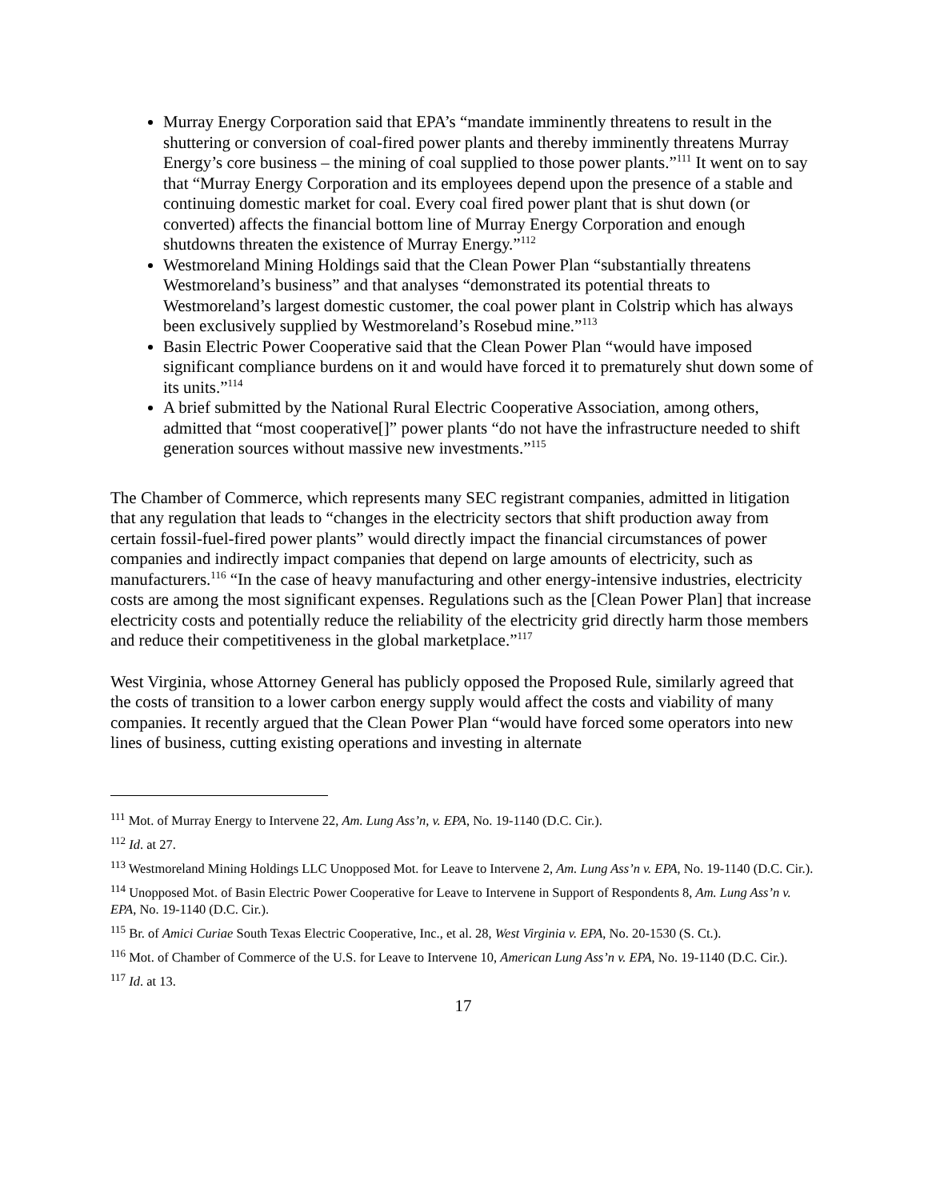Murray Energy Corporation said that EPA’s “mandate imminently threatens to result in the shuttering or conversion of coal-fired power plants and thereby imminently threatens Murray Energy’s core business – the mining of coal supplied to those power plants.”<sup>111</sup> It went on to say that “Murray Energy Corporation and its employees depend upon the presence of a stable and continuing domestic market for coal. Every coal fired power plant that is shut down (or converted) affects the financial bottom line of Murray Energy Corporation and enough shutdowns threaten the existence of Murray Energy.”<sup>112</sup>
Westmoreland Mining Holdings said that the Clean Power Plan “substantially threatens Westmoreland’s business” and that analyses “demonstrated its potential threats to Westmoreland’s largest domestic customer, the coal power plant in Colstrip which has always been exclusively supplied by Westmoreland’s Rosebud mine.”<sup>113</sup>
Basin Electric Power Cooperative said that the Clean Power Plan “would have imposed significant compliance burdens on it and would have forced it to prematurely shut down some of its units.”<sup>114</sup>
A brief submitted by the National Rural Electric Cooperative Association, among others, admitted that “most cooperative[]” power plants “do not have the infrastructure needed to shift generation sources without massive new investments.”<sup>115</sup>
The Chamber of Commerce, which represents many SEC registrant companies, admitted in litigation that any regulation that leads to “changes in the electricity sectors that shift production away from certain fossil-fuel-fired power plants” would directly impact the financial circumstances of power companies and indirectly impact companies that depend on large amounts of electricity, such as manufacturers.<sup>116</sup> “In the case of heavy manufacturing and other energy-intensive industries, electricity costs are among the most significant expenses. Regulations such as the [Clean Power Plan] that increase electricity costs and potentially reduce the reliability of the electricity grid directly harm those members and reduce their competitiveness in the global marketplace.”<sup>117</sup>
West Virginia, whose Attorney General has publicly opposed the Proposed Rule, similarly agreed that the costs of transition to a lower carbon energy supply would affect the costs and viability of many companies. It recently argued that the Clean Power Plan “would have forced some operators into new lines of business, cutting existing operations and investing in alternate
<sup>111</sup> Mot. of Murray Energy to Intervene 22, Am. Lung Ass’n, v. EPA, No. 19-1140 (D.C. Cir.).
<sup>112</sup> Id. at 27.
<sup>113</sup> Westmoreland Mining Holdings LLC Unopposed Mot. for Leave to Intervene 2, Am. Lung Ass’n v. EPA, No. 19-1140 (D.C. Cir.).
<sup>114</sup> Unopposed Mot. of Basin Electric Power Cooperative for Leave to Intervene in Support of Respondents 8, Am. Lung Ass’n v. EPA, No. 19-1140 (D.C. Cir.).
<sup>115</sup> Br. of Amici Curiae South Texas Electric Cooperative, Inc., et al. 28, West Virginia v. EPA, No. 20-1530 (S. Ct.).
<sup>116</sup> Mot. of Chamber of Commerce of the U.S. for Leave to Intervene 10, American Lung Ass’n v. EPA, No. 19-1140 (D.C. Cir.).
<sup>117</sup> Id. at 13.
17